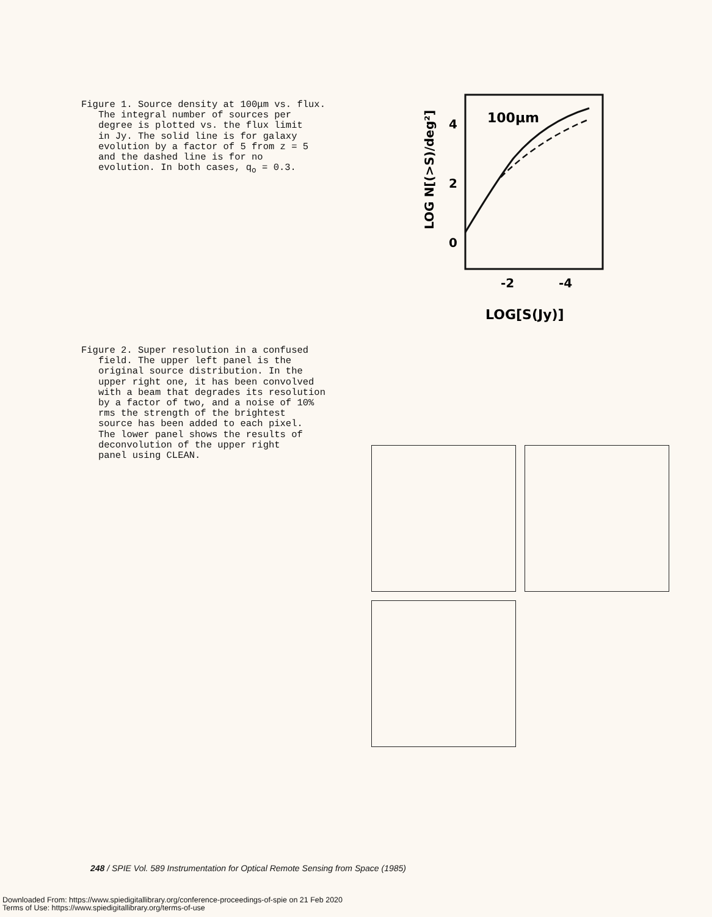Figure 1. Source density at 100μm vs. flux. The integral number of sources per degree is plotted vs. the flux limit in Jy. The solid line is for galaxy evolution by a factor of 5 from z = 5 and the dashed line is for no evolution. In both cases, q<sub>o</sub> = 0.3.
100μm
4
2
0
-2
-4
LOG[S(Jy)]
LOG N[(>S)/deg²]
Figure 2. Super resolution in a confused field. The upper left panel is the original source distribution. In the upper right one, it has been convolved with a beam that degrades its resolution by a factor of two, and a noise of 10% rms the strength of the brightest source has been added to each pixel. The lower panel shows the results of deconvolution of the upper right panel using CLEAN.
248 / SPIE Vol. 589 Instrumentation for Optical Remote Sensing from Space (1985)
Downloaded From: https://www.spiedigitallibrary.org/conference-proceedings-of-spie on 21 Feb 2020
Terms of Use: https://www.spiedigitallibrary.org/terms-of-use